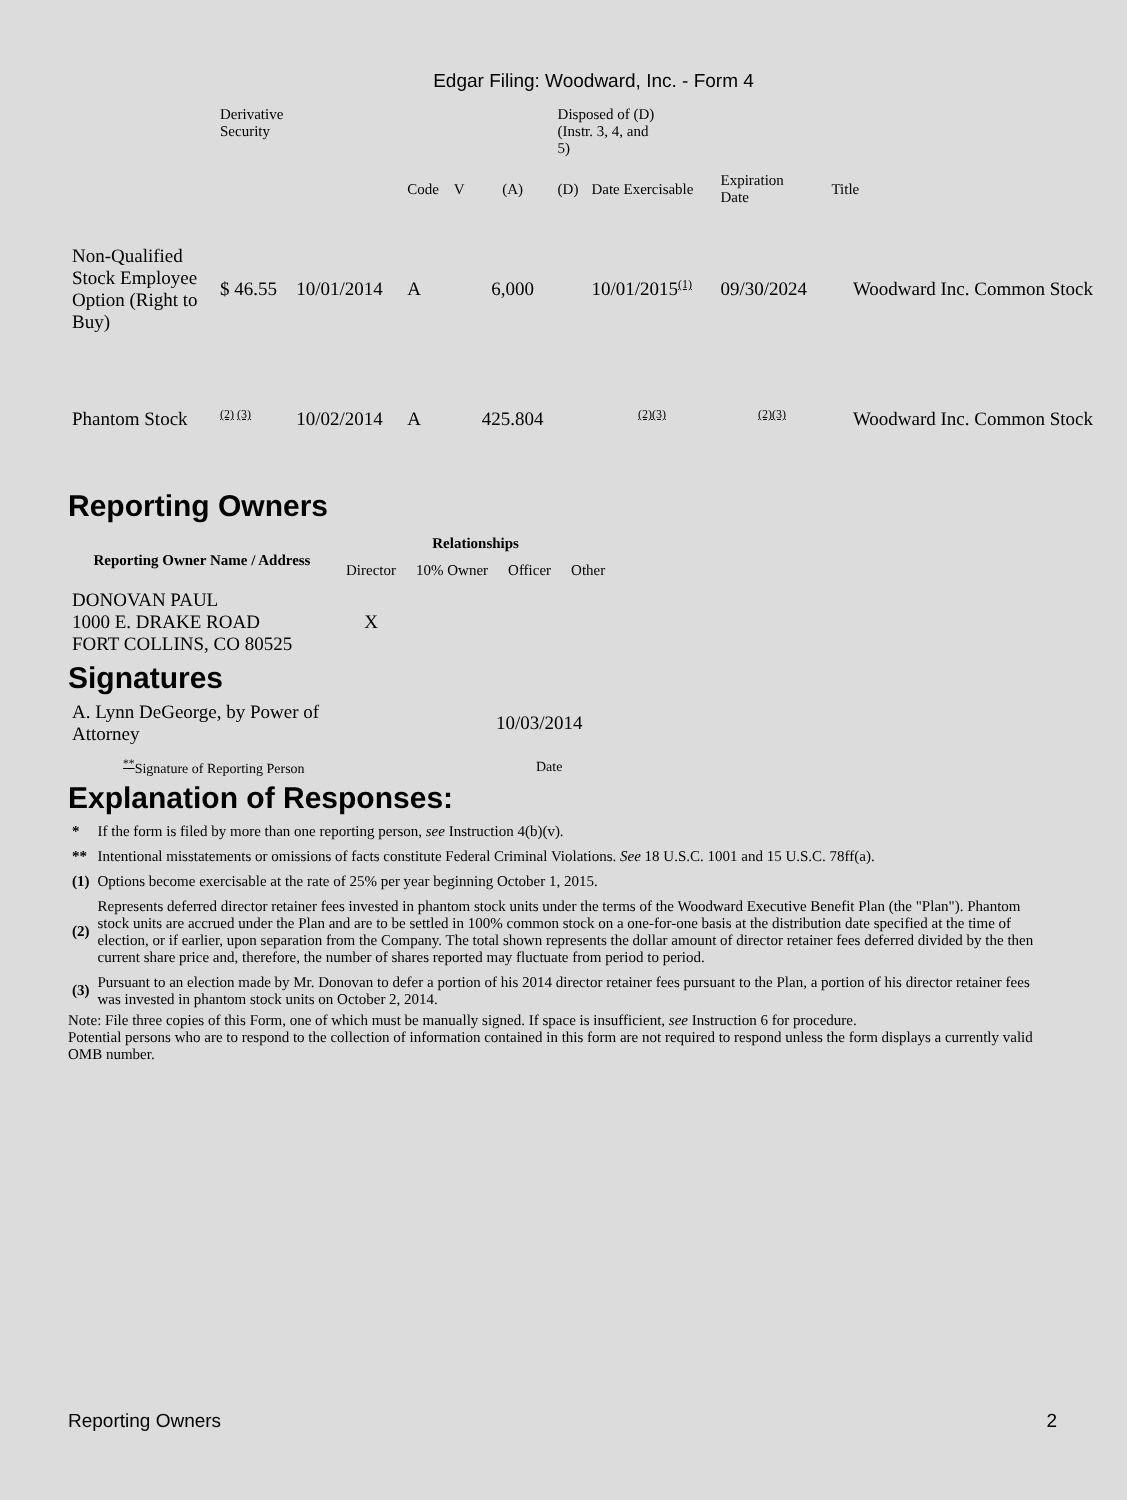Edgar Filing: Woodward, Inc. - Form 4
| | Derivative Security | | | | | Disposed of (D) (Instr. 3, 4, and 5) | | | | |
| | | | Code | V | (A) | (D) | Date Exercisable | Expiration Date | Title | |
| Non-Qualified Stock Employee Option (Right to Buy) | $ 46.55 | 10/01/2014 | A | | 6,000 | | 10/01/2015<sup>(1)</sup> | 09/30/2024 | Woodward Inc. Common Stock | |
| Phantom Stock | <sup>(2) (3)</sup> | 10/02/2014 | A | | 425.804 | | <sup>(2)(3)</sup> | <sup>(2)(3)</sup> | Woodward Inc. Common Stock | |
Reporting Owners
| Reporting Owner Name / Address | Relationships | | | |
| --- | --- | --- | --- | --- |
| | Director | 10% Owner | Officer | Other |
| DONOVAN PAUL 1000 E. DRAKE ROAD FORT COLLINS, CO 80525 | X | | | |
Signatures
| A. Lynn DeGeorge, by Power of Attorney | 10/03/2014 |
| <sup>**</sup> Signature of Reporting Person | Date |
Explanation of Responses:
| * | If the form is filed by more than one reporting person, see Instruction 4(b)(v). |
| ** | Intentional misstatements or omissions of facts constitute Federal Criminal Violations. See 18 U.S.C. 1001 and 15 U.S.C. 78ff(a). |
| (1) | Options become exercisable at the rate of 25% per year beginning October 1, 2015. |
| (2) | Represents deferred director retainer fees invested in phantom stock units under the terms of the Woodward Executive Benefit Plan (the "Plan"). Phantom stock units are accrued under the Plan and are to be settled in 100% common stock on a one-for-one basis at the distribution date specified at the time of election, or if earlier, upon separation from the Company. The total shown represents the dollar amount of director retainer fees deferred divided by the then current share price and, therefore, the number of shares reported may fluctuate from period to period. |
| (3) | Pursuant to an election made by Mr. Donovan to defer a portion of his 2014 director retainer fees pursuant to the Plan, a portion of his director retainer fees was invested in phantom stock units on October 2, 2014. |
Note: File three copies of this Form, one of which must be manually signed. If space is insufficient, see Instruction 6 for procedure.
Potential persons who are to respond to the collection of information contained in this form are not required to respond unless the form displays a currently valid OMB number.
Reporting Owners 2